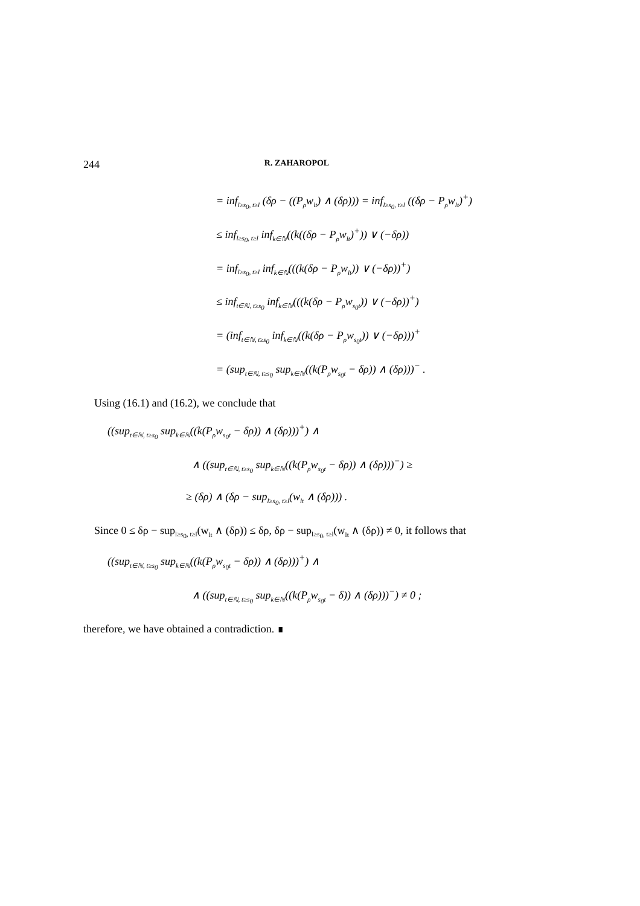244 R. ZAHAROPOL
= inf<sub>l≥s<sub>0</sub>, t≥l</sub> (δρ − ((P<sub>ρ</sub>w<sub>lt</sub>) ∧ (δρ))) = inf<sub>l≥s<sub>0</sub>, t≥l</sub> ((δρ − P<sub>ρ</sub>w<sub>lt</sub>)<sup>+</sup>)
≤ inf<sub>l≥s<sub>0</sub>, t≥l</sub> inf<sub>k∈ℕ</sub>((k((δρ − P<sub>ρ</sub>w<sub>lt</sub>)<sup>+</sup>)) ∨ (−δρ))
= inf<sub>l≥s<sub>0</sub>, t≥l</sub> inf<sub>k∈ℕ</sub>(((k(δρ − P<sub>ρ</sub>w<sub>lt</sub>)) ∨ (−δρ))<sup>+</sup>)
≤ inf<sub>t∈ℕ, t≥s<sub>0</sub></sub> inf<sub>k∈ℕ</sub>(((k(δρ − P<sub>ρ</sub>w<sub>s<sub>0</sub>t</sub>)) ∨ (−δρ))<sup>+</sup>)
= (inf<sub>t∈ℕ, t≥s<sub>0</sub></sub> inf<sub>k∈ℕ</sub>((k(δρ − P<sub>ρ</sub>w<sub>s<sub>0</sub>t</sub>)) ∨ (−δρ)))<sup>+</sup>
= (sup<sub>t∈ℕ, t≥s<sub>0</sub></sub> sup<sub>k∈ℕ</sub>((k(P<sub>ρ</sub>w<sub>s<sub>0</sub>t</sub> − δρ)) ∧ (δρ)))<sup>−</sup> .
Using (16.1) and (16.2), we conclude that
((sup<sub>t∈ℕ, t≥s<sub>0</sub></sub> sup<sub>k∈ℕ</sub>((k(P<sub>ρ</sub>w<sub>s<sub>0</sub>t</sub> − δρ)) ∧ (δρ)))<sup>+</sup>) ∧
∧ ((sup<sub>t∈ℕ, t≥s<sub>0</sub></sub> sup<sub>k∈ℕ</sub>((k(P<sub>ρ</sub>w<sub>s<sub>0</sub>t</sub> − δρ)) ∧ (δρ)))<sup>−</sup>) ≥
≥ (δρ) ∧ (δρ − sup<sub>l≥s<sub>0</sub>, t≥l</sub>(w<sub>lt</sub> ∧ (δρ))) .
Since 0 ≤ δρ − sup<sub>l≥s<sub>0</sub>, t≥l</sub>(w<sub>lt</sub> ∧ (δρ)) ≤ δρ, δρ − sup<sub>l≥s<sub>0</sub>, t≥l</sub>(w<sub>lt</sub> ∧ (δρ)) ≠ 0, it follows that
((sup<sub>t∈ℕ, t≥s<sub>0</sub></sub> sup<sub>k∈ℕ</sub>((k(P<sub>ρ</sub>w<sub>s<sub>0</sub>t</sub> − δρ)) ∧ (δρ)))<sup>+</sup>) ∧
∧ ((sup<sub>t∈ℕ, t≥s<sub>0</sub></sub> sup<sub>k∈ℕ</sub>((k(P<sub>ρ</sub>w<sub>s<sub>0</sub>t</sub> − δ)) ∧ (δρ)))<sup>−</sup>) ≠ 0 ;
therefore, we have obtained a contradiction. ∎